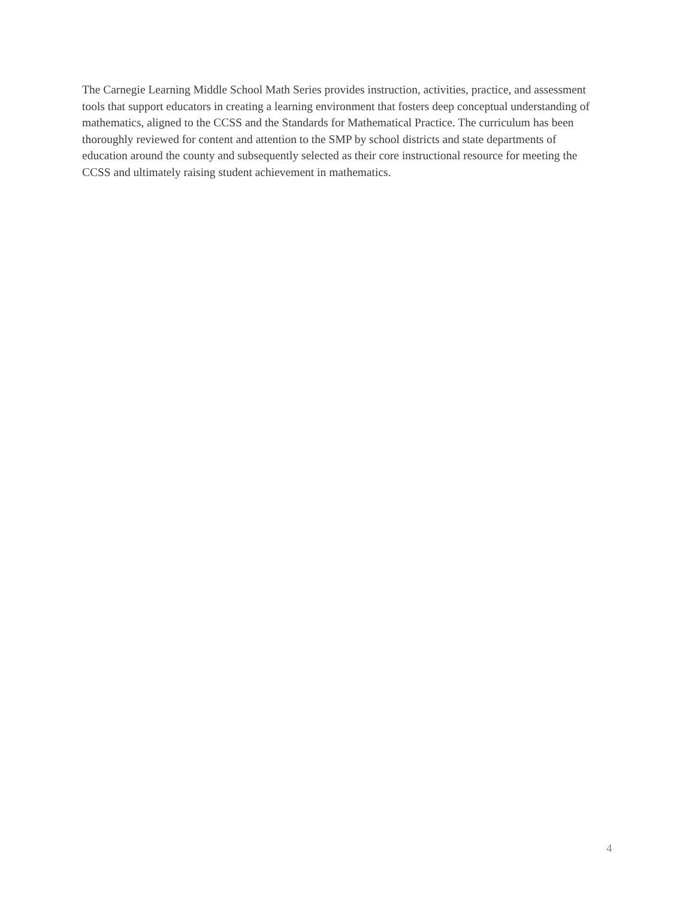The Carnegie Learning Middle School Math Series provides instruction, activities, practice, and assessment tools that support educators in creating a learning environment that fosters deep conceptual understanding of mathematics, aligned to the CCSS and the Standards for Mathematical Practice. The curriculum has been thoroughly reviewed for content and attention to the SMP by school districts and state departments of education around the county and subsequently selected as their core instructional resource for meeting the CCSS and ultimately raising student achievement in mathematics.
4